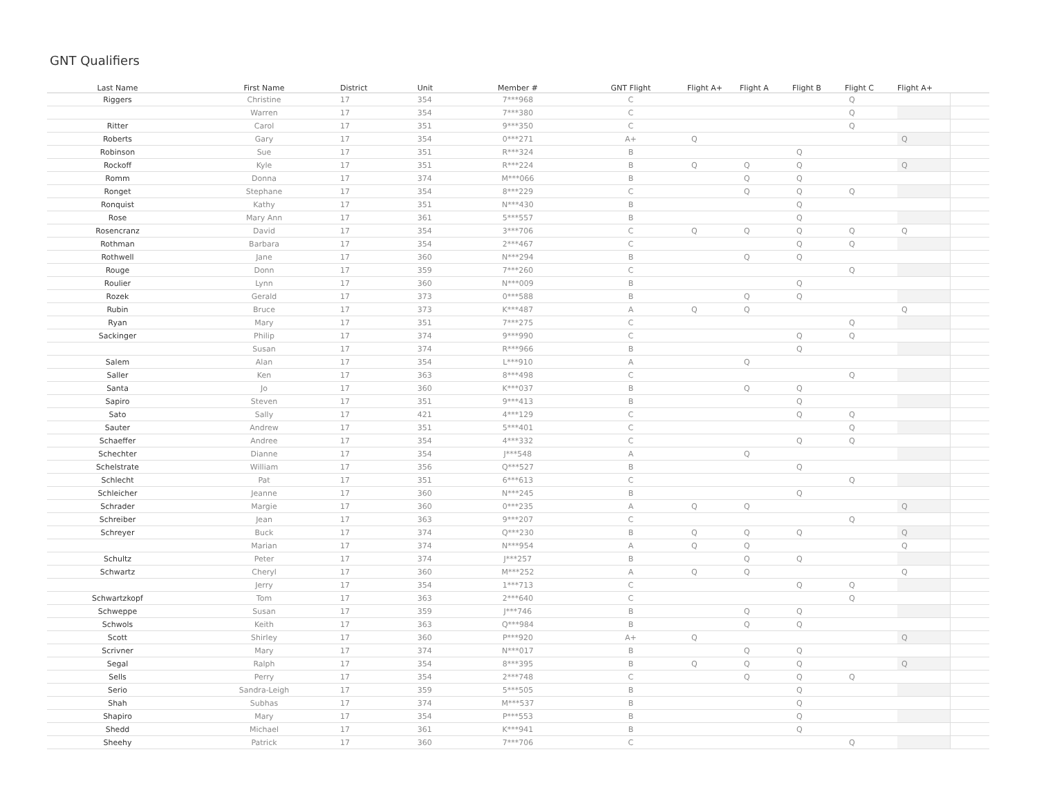GNT Qualifiers
| Last Name | First Name | District | Unit | Member # | GNT Flight | Flight A+ | Flight A | Flight B | Flight C | Flight A+ | |
| --- | --- | --- | --- | --- | --- | --- | --- | --- | --- | --- | --- |
| Riggers | Christine | 17 | 354 | 7***968 | C | | | | Q | | |
| | Warren | 17 | 354 | 7***380 | C | | | | Q | | |
| Ritter | Carol | 17 | 351 | 9***350 | C | | | | Q | | |
| Roberts | Gary | 17 | 354 | 0***271 | A+ | Q | | | | Q | |
| Robinson | Sue | 17 | 351 | R***324 | B | | | Q | | | |
| Rockoff | Kyle | 17 | 351 | R***224 | B | Q | Q | Q | | Q | |
| Romm | Donna | 17 | 374 | M***066 | B | | Q | Q | | | |
| Ronget | Stephane | 17 | 354 | 8***229 | C | | Q | Q | Q | | |
| Ronquist | Kathy | 17 | 351 | N***430 | B | | | Q | | | |
| Rose | Mary Ann | 17 | 361 | 5***557 | B | | | Q | | | |
| Rosencranz | David | 17 | 354 | 3***706 | C | Q | Q | Q | Q | Q | |
| Rothman | Barbara | 17 | 354 | 2***467 | C | | | Q | Q | | |
| Rothwell | Jane | 17 | 360 | N***294 | B | | Q | Q | | | |
| Rouge | Donn | 17 | 359 | 7***260 | C | | | | Q | | |
| Roulier | Lynn | 17 | 360 | N***009 | B | | | Q | | | |
| Rozek | Gerald | 17 | 373 | 0***588 | B | | Q | Q | | | |
| Rubin | Bruce | 17 | 373 | K***487 | A | Q | Q | | | Q | |
| Ryan | Mary | 17 | 351 | 7***275 | C | | | | Q | | |
| Sackinger | Philip | 17 | 374 | 9***990 | C | | | Q | Q | | |
| | Susan | 17 | 374 | R***966 | B | | | Q | | | |
| Salem | Alan | 17 | 354 | L***910 | A | | Q | | | | |
| Saller | Ken | 17 | 363 | 8***498 | C | | | | Q | | |
| Santa | Jo | 17 | 360 | K***037 | B | | Q | Q | | | |
| Sapiro | Steven | 17 | 351 | 9***413 | B | | | Q | | | |
| Sato | Sally | 17 | 421 | 4***129 | C | | | Q | Q | | |
| Sauter | Andrew | 17 | 351 | 5***401 | C | | | | Q | | |
| Schaeffer | Andree | 17 | 354 | 4***332 | C | | | Q | Q | | |
| Schechter | Dianne | 17 | 354 | J***548 | A | | Q | | | | |
| Schelstrate | William | 17 | 356 | Q***527 | B | | | Q | | | |
| Schlecht | Pat | 17 | 351 | 6***613 | C | | | | Q | | |
| Schleicher | Jeanne | 17 | 360 | N***245 | B | | | Q | | | |
| Schrader | Margie | 17 | 360 | 0***235 | A | Q | Q | | | Q | |
| Schreiber | Jean | 17 | 363 | 9***207 | C | | | | Q | | |
| Schreyer | Buck | 17 | 374 | Q***230 | B | Q | Q | Q | | Q | |
| | Marian | 17 | 374 | N***954 | A | Q | Q | | | Q | |
| Schultz | Peter | 17 | 374 | J***257 | B | | Q | Q | | | |
| Schwartz | Cheryl | 17 | 360 | M***252 | A | Q | Q | | | Q | |
| | Jerry | 17 | 354 | 1***713 | C | | | Q | Q | | |
| Schwartzkopf | Tom | 17 | 363 | 2***640 | C | | | | Q | | |
| Schweppe | Susan | 17 | 359 | J***746 | B | | Q | Q | | | |
| Schwols | Keith | 17 | 363 | Q***984 | B | | Q | Q | | | |
| Scott | Shirley | 17 | 360 | P***920 | A+ | Q | | | | Q | |
| Scrivner | Mary | 17 | 374 | N***017 | B | | Q | Q | | | |
| Segal | Ralph | 17 | 354 | 8***395 | B | Q | Q | Q | | Q | |
| Sells | Perry | 17 | 354 | 2***748 | C | | Q | Q | Q | | |
| Serio | Sandra-Leigh | 17 | 359 | 5***505 | B | | | Q | | | |
| Shah | Subhas | 17 | 374 | M***537 | B | | | Q | | | |
| Shapiro | Mary | 17 | 354 | P***553 | B | | | Q | | | |
| Shedd | Michael | 17 | 361 | K***941 | B | | | Q | | | |
| Sheehy | Patrick | 17 | 360 | 7***706 | C | | | | Q | | |